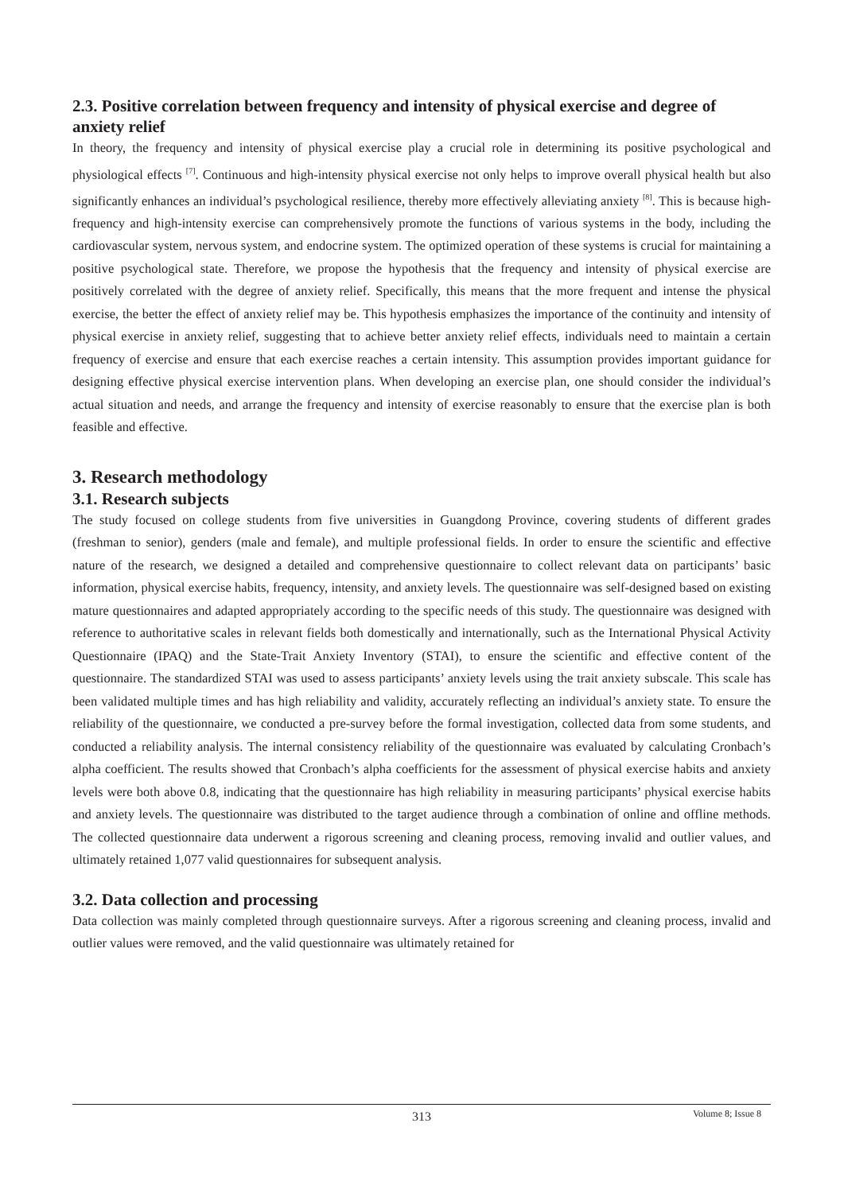2.3. Positive correlation between frequency and intensity of physical exercise and degree of anxiety relief
In theory, the frequency and intensity of physical exercise play a crucial role in determining its positive psychological and physiological effects <sup>[7]</sup>. Continuous and high-intensity physical exercise not only helps to improve overall physical health but also significantly enhances an individual’s psychological resilience, thereby more effectively alleviating anxiety <sup>[8]</sup>. This is because high-frequency and high-intensity exercise can comprehensively promote the functions of various systems in the body, including the cardiovascular system, nervous system, and endocrine system. The optimized operation of these systems is crucial for maintaining a positive psychological state. Therefore, we propose the hypothesis that the frequency and intensity of physical exercise are positively correlated with the degree of anxiety relief. Specifically, this means that the more frequent and intense the physical exercise, the better the effect of anxiety relief may be. This hypothesis emphasizes the importance of the continuity and intensity of physical exercise in anxiety relief, suggesting that to achieve better anxiety relief effects, individuals need to maintain a certain frequency of exercise and ensure that each exercise reaches a certain intensity. This assumption provides important guidance for designing effective physical exercise intervention plans. When developing an exercise plan, one should consider the individual’s actual situation and needs, and arrange the frequency and intensity of exercise reasonably to ensure that the exercise plan is both feasible and effective.
3. Research methodology
3.1. Research subjects
The study focused on college students from five universities in Guangdong Province, covering students of different grades (freshman to senior), genders (male and female), and multiple professional fields. In order to ensure the scientific and effective nature of the research, we designed a detailed and comprehensive questionnaire to collect relevant data on participants’ basic information, physical exercise habits, frequency, intensity, and anxiety levels. The questionnaire was self-designed based on existing mature questionnaires and adapted appropriately according to the specific needs of this study. The questionnaire was designed with reference to authoritative scales in relevant fields both domestically and internationally, such as the International Physical Activity Questionnaire (IPAQ) and the State-Trait Anxiety Inventory (STAI), to ensure the scientific and effective content of the questionnaire. The standardized STAI was used to assess participants’ anxiety levels using the trait anxiety subscale. This scale has been validated multiple times and has high reliability and validity, accurately reflecting an individual’s anxiety state. To ensure the reliability of the questionnaire, we conducted a pre-survey before the formal investigation, collected data from some students, and conducted a reliability analysis. The internal consistency reliability of the questionnaire was evaluated by calculating Cronbach’s alpha coefficient. The results showed that Cronbach’s alpha coefficients for the assessment of physical exercise habits and anxiety levels were both above 0.8, indicating that the questionnaire has high reliability in measuring participants’ physical exercise habits and anxiety levels. The questionnaire was distributed to the target audience through a combination of online and offline methods. The collected questionnaire data underwent a rigorous screening and cleaning process, removing invalid and outlier values, and ultimately retained 1,077 valid questionnaires for subsequent analysis.
3.2. Data collection and processing
Data collection was mainly completed through questionnaire surveys. After a rigorous screening and cleaning process, invalid and outlier values were removed, and the valid questionnaire was ultimately retained for
313
Volume 8; Issue 8